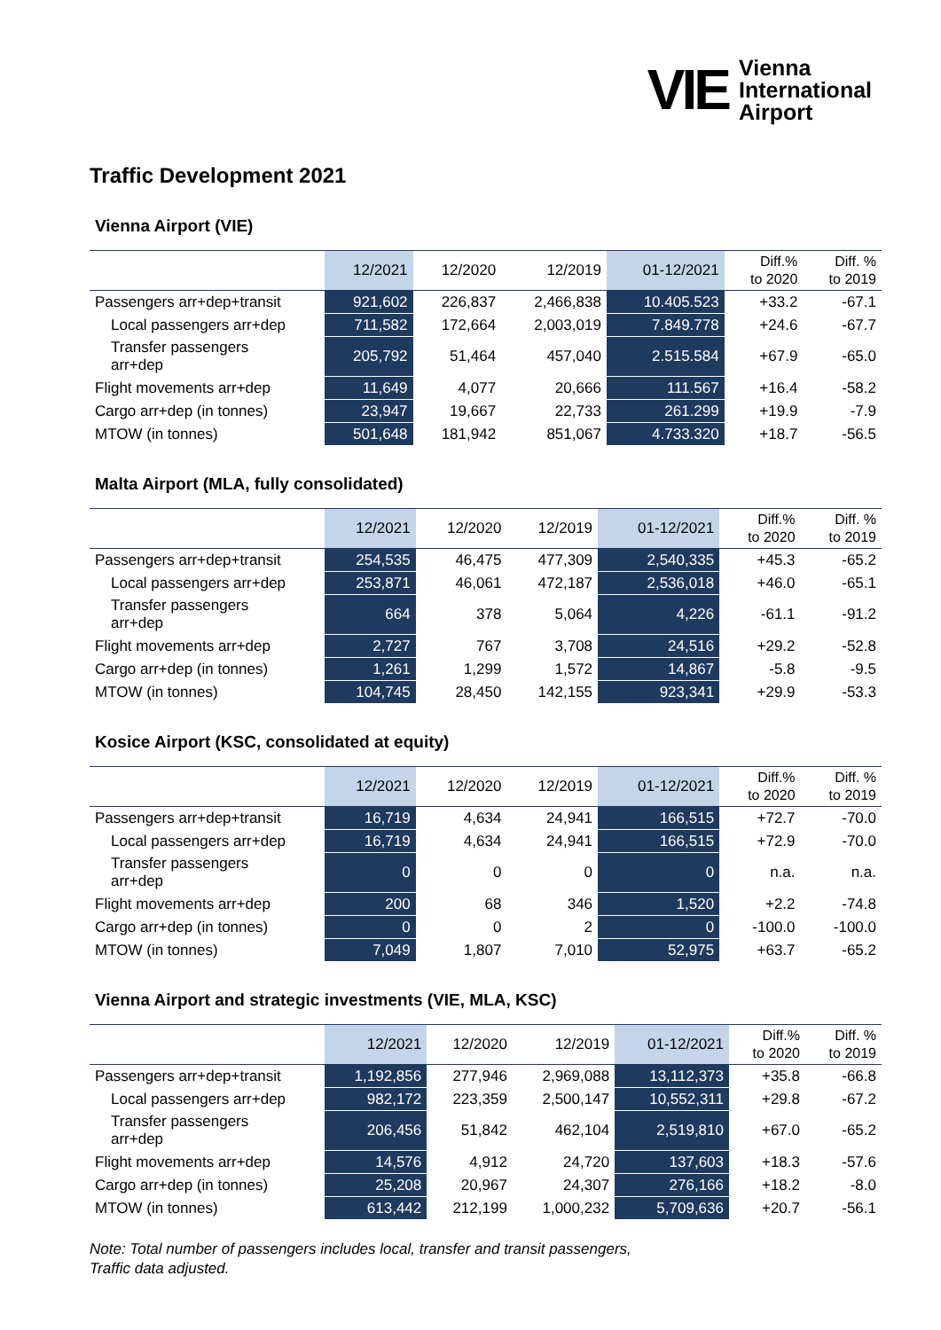VIE
Vienna
International
Airport
Traffic Development 2021
Vienna Airport (VIE)
| | 12/2021 | 12/2020 | 12/2019 | 01-12/2021 | Diff.% to 2020 | Diff. % to 2019 |
| --- | --- | --- | --- | --- | --- | --- |
| Passengers arr+dep+transit | 921,602 | 226,837 | 2,466,838 | 10.405.523 | +33.2 | -67.1 |
| Local passengers arr+dep | 711,582 | 172,664 | 2,003,019 | 7.849.778 | +24.6 | -67.7 |
| Transfer passengers arr+dep | 205,792 | 51,464 | 457,040 | 2.515.584 | +67.9 | -65.0 |
| Flight movements arr+dep | 11,649 | 4,077 | 20,666 | 111.567 | +16.4 | -58.2 |
| Cargo arr+dep (in tonnes) | 23,947 | 19,667 | 22,733 | 261.299 | +19.9 | -7.9 |
| MTOW (in tonnes) | 501,648 | 181,942 | 851,067 | 4.733.320 | +18.7 | -56.5 |
Malta Airport (MLA, fully consolidated)
| | 12/2021 | 12/2020 | 12/2019 | 01-12/2021 | Diff.% to 2020 | Diff. % to 2019 |
| --- | --- | --- | --- | --- | --- | --- |
| Passengers arr+dep+transit | 254,535 | 46,475 | 477,309 | 2,540,335 | +45.3 | -65.2 |
| Local passengers arr+dep | 253,871 | 46,061 | 472,187 | 2,536,018 | +46.0 | -65.1 |
| Transfer passengers arr+dep | 664 | 378 | 5,064 | 4,226 | -61.1 | -91.2 |
| Flight movements arr+dep | 2,727 | 767 | 3,708 | 24,516 | +29.2 | -52.8 |
| Cargo arr+dep (in tonnes) | 1,261 | 1,299 | 1,572 | 14,867 | -5.8 | -9.5 |
| MTOW (in tonnes) | 104,745 | 28,450 | 142,155 | 923,341 | +29.9 | -53.3 |
Kosice Airport (KSC, consolidated at equity)
| | 12/2021 | 12/2020 | 12/2019 | 01-12/2021 | Diff.% to 2020 | Diff. % to 2019 |
| --- | --- | --- | --- | --- | --- | --- |
| Passengers arr+dep+transit | 16,719 | 4,634 | 24,941 | 166,515 | +72.7 | -70.0 |
| Local passengers arr+dep | 16,719 | 4,634 | 24,941 | 166,515 | +72.9 | -70.0 |
| Transfer passengers arr+dep | 0 | 0 | 0 | 0 | n.a. | n.a. |
| Flight movements arr+dep | 200 | 68 | 346 | 1,520 | +2.2 | -74.8 |
| Cargo arr+dep (in tonnes) | 0 | 0 | 2 | 0 | -100.0 | -100.0 |
| MTOW (in tonnes) | 7,049 | 1,807 | 7,010 | 52,975 | +63.7 | -65.2 |
Vienna Airport and strategic investments (VIE, MLA, KSC)
| | 12/2021 | 12/2020 | 12/2019 | 01-12/2021 | Diff.% to 2020 | Diff. % to 2019 |
| --- | --- | --- | --- | --- | --- | --- |
| Passengers arr+dep+transit | 1,192,856 | 277,946 | 2,969,088 | 13,112,373 | +35.8 | -66.8 |
| Local passengers arr+dep | 982,172 | 223,359 | 2,500,147 | 10,552,311 | +29.8 | -67.2 |
| Transfer passengers arr+dep | 206,456 | 51,842 | 462,104 | 2,519,810 | +67.0 | -65.2 |
| Flight movements arr+dep | 14,576 | 4,912 | 24,720 | 137,603 | +18.3 | -57.6 |
| Cargo arr+dep (in tonnes) | 25,208 | 20,967 | 24,307 | 276,166 | +18.2 | -8.0 |
| MTOW (in tonnes) | 613,442 | 212,199 | 1,000,232 | 5,709,636 | +20.7 | -56.1 |
Note: Total number of passengers includes local, transfer and transit passengers,
Traffic data adjusted.